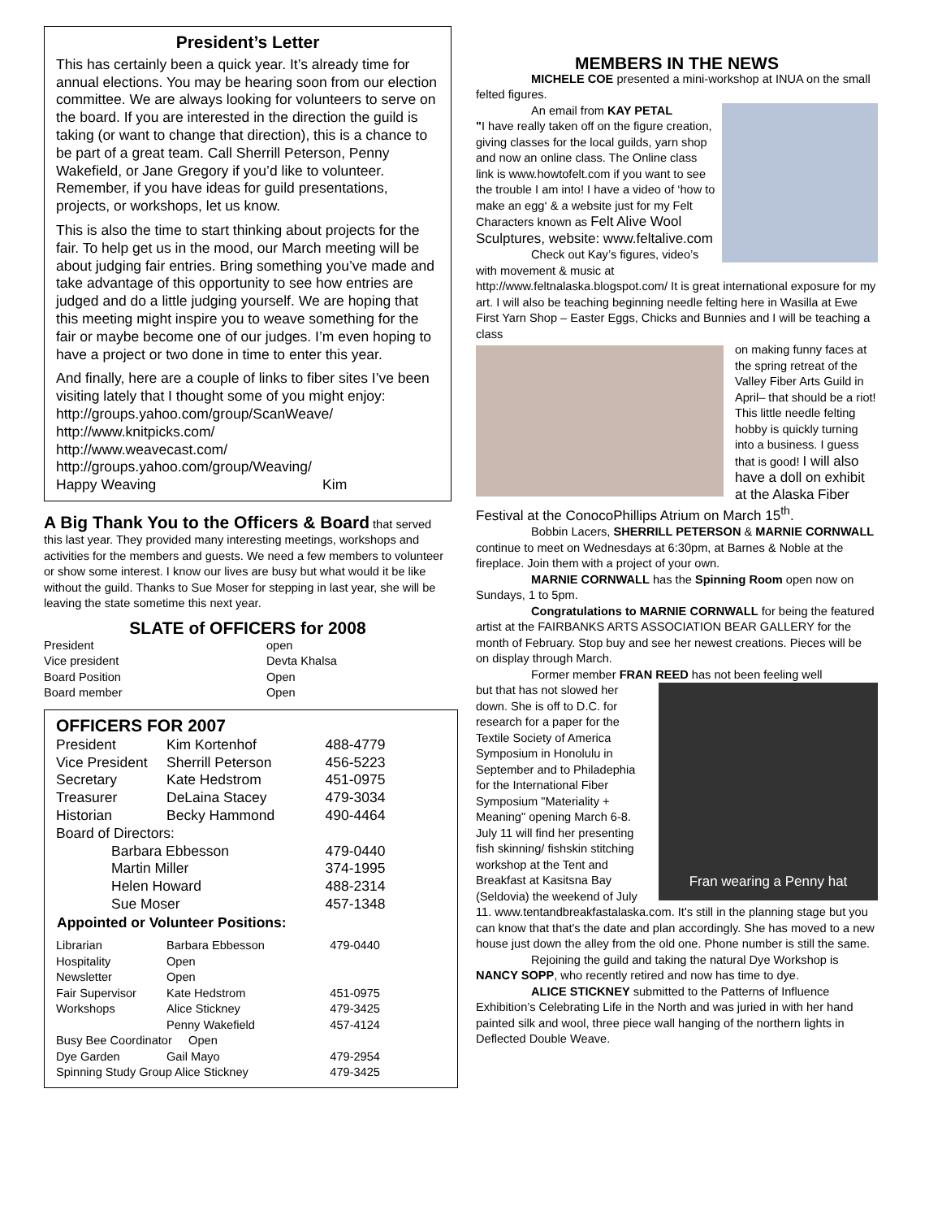President’s Letter
This has certainly been a quick year. It’s already time for annual elections. You may be hearing soon from our election committee. We are always looking for volunteers to serve on the board. If you are interested in the direction the guild is taking (or want to change that direction), this is a chance to be part of a great team. Call Sherrill Peterson, Penny Wakefield, or Jane Gregory if you’d like to volunteer. Remember, if you have ideas for guild presentations, projects, or workshops, let us know.
This is also the time to start thinking about projects for the fair. To help get us in the mood, our March meeting will be about judging fair entries. Bring something you’ve made and take advantage of this opportunity to see how entries are judged and do a little judging yourself. We are hoping that this meeting might inspire you to weave something for the fair or maybe become one of our judges. I’m even hoping to have a project or two done in time to enter this year.
And finally, here are a couple of links to fiber sites I’ve been visiting lately that I thought some of you might enjoy:
http://groups.yahoo.com/group/ScanWeave/
http://www.knitpicks.com/
http://www.weavecast.com/
http://groups.yahoo.com/group/Weaving/
Happy Weaving Kim
A Big Thank You to the Officers & Board that served this last year. They provided many interesting meetings, workshops and activities for the members and guests. We need a few members to volunteer or show some interest. I know our lives are busy but what would it be like without the guild. Thanks to Sue Moser for stepping in last year, she will be leaving the state sometime this next year.
SLATE of OFFICERS for 2008
| President | open |
| Vice president | Devta Khalsa |
| Board Position | Open |
| Board member | Open |
OFFICERS FOR 2007
| President | Kim Kortenhof | 488-4779 |
| Vice President | Sherrill Peterson | 456-5223 |
| Secretary | Kate Hedstrom | 451-0975 |
| Treasurer | DeLaina Stacey | 479-3034 |
| Historian | Becky Hammond | 490-4464 |
| Board of Directors: | | |
| Barbara Ebbesson | | 479-0440 |
| Martin Miller | | 374-1995 |
| Helen Howard | | 488-2314 |
| Sue Moser | | 457-1348 |
| Appointed or Volunteer Positions: | | |
| Librarian | Barbara Ebbesson | 479-0440 |
| Hospitality | Open | |
| Newsletter | Open | |
| Fair Supervisor | Kate Hedstrom | 451-0975 |
| Workshops | Alice Stickney | 479-3425 |
| | Penny Wakefield | 457-4124 |
| Busy Bee Coordinator Open | | |
| Dye Garden | Gail Mayo | 479-2954 |
| Spinning Study Group Alice Stickney | | 479-3425 |
MEMBERS IN THE NEWS
MICHELE COE presented a mini-workshop at INUA on the small felted figures.
An email from KAY PETAL
"I have really taken off on the figure creation, giving classes for the local guilds, yarn shop and now an online class. The Online class link is www.howtofelt.com if you want to see the trouble I am into! I have a video of ‘how to make an egg‘ & a website just for my Felt Characters known as Felt Alive Wool Sculptures, website: www.feltalive.com
Check out Kay’s figures, video’s with movement & music at http://www.feltnalaska.blogspot.com/ It is great international exposure for my art. I will also be teaching beginning needle felting here in Wasilla at Ewe First Yarn Shop – Easter Eggs, Chicks and Bunnies and I will be teaching a class
on making funny faces at the spring retreat of the Valley Fiber Arts Guild in April– that should be a riot! This little needle felting hobby is quickly turning into a business. I guess that is good! I will also have a doll on exhibit at the Alaska Fiber Festival at the ConocoPhillips Atrium on March 15<sup>th</sup>.
Bobbin Lacers, SHERRILL PETERSON & MARNIE CORNWALL continue to meet on Wednesdays at 6:30pm, at Barnes & Noble at the fireplace. Join them with a project of your own.
MARNIE CORNWALL has the Spinning Room open now on Sundays, 1 to 5pm.
Congratulations to MARNIE CORNWALL for being the featured artist at the FAIRBANKS ARTS ASSOCIATION BEAR GALLERY for the month of February. Stop buy and see her newest creations. Pieces will be on display through March.
Former member FRAN REED has not been feeling well
Fran wearing a Penny hat
but that has not slowed her down. She is off to D.C. for research for a paper for the Textile Society of America Symposium in Honolulu in September and to Philadephia for the International Fiber Symposium "Materiality + Meaning" opening March 6-8. July 11 will find her presenting fish skinning/ fishskin stitching workshop at the Tent and Breakfast at Kasitsna Bay (Seldovia) the weekend of July 11. www.tentandbreakfastalaska.com. It's still in the planning stage but you can know that that's the date and plan accordingly. She has moved to a new house just down the alley from the old one. Phone number is still the same.
Rejoining the guild and taking the natural Dye Workshop is NANCY SOPP, who recently retired and now has time to dye.
ALICE STICKNEY submitted to the Patterns of Influence Exhibition’s Celebrating Life in the North and was juried in with her hand painted silk and wool, three piece wall hanging of the northern lights in Deflected Double Weave.